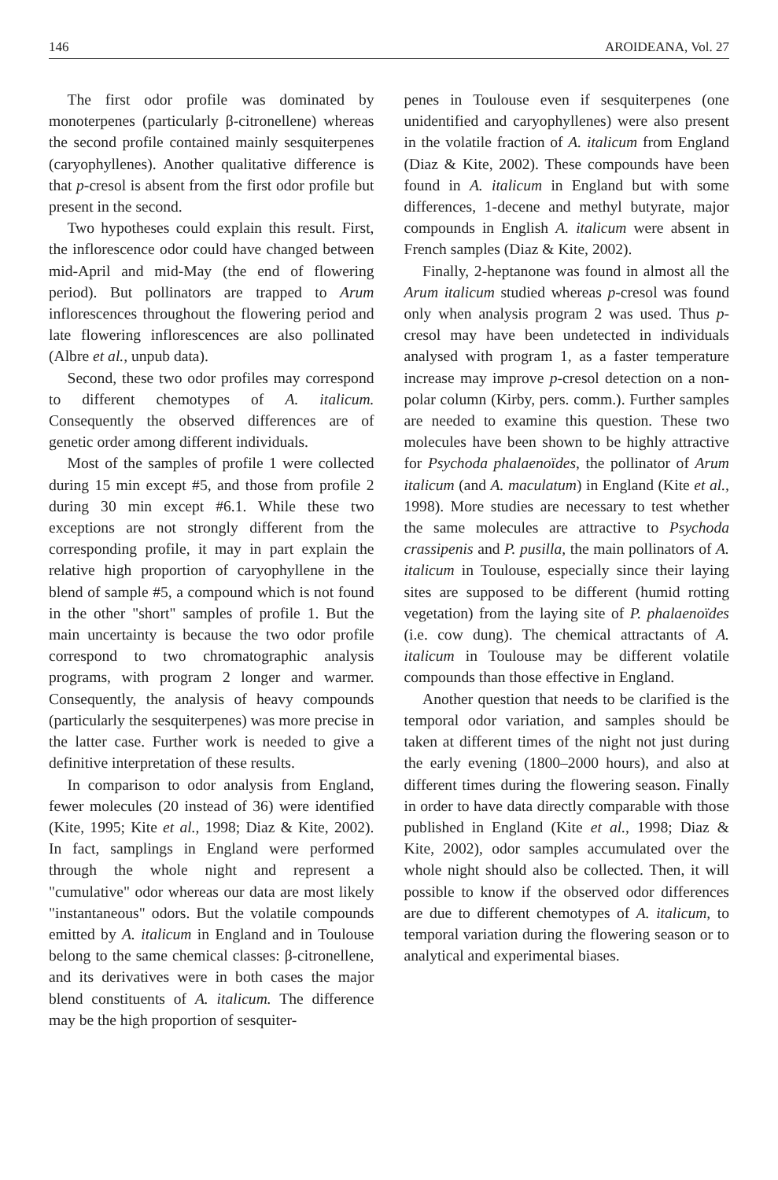146 AROIDEANA, Vol. 27
The first odor profile was dominated by monoterpenes (particularly β-citronellene) whereas the second profile contained mainly sesquiterpenes (caryophyllenes). Another qualitative difference is that p-cresol is absent from the first odor profile but present in the second.
Two hypotheses could explain this result. First, the inflorescence odor could have changed between mid-April and mid-May (the end of flowering period). But pollinators are trapped to Arum inflorescences throughout the flowering period and late flowering inflorescences are also pollinated (Albre et al., unpub data).
Second, these two odor profiles may correspond to different chemotypes of A. italicum. Consequently the observed differences are of genetic order among different individuals.
Most of the samples of profile 1 were collected during 15 min except #5, and those from profile 2 during 30 min except #6.1. While these two exceptions are not strongly different from the corresponding profile, it may in part explain the relative high proportion of caryophyllene in the blend of sample #5, a compound which is not found in the other "short" samples of profile 1. But the main uncertainty is because the two odor profile correspond to two chromatographic analysis programs, with program 2 longer and warmer. Consequently, the analysis of heavy compounds (particularly the sesquiterpenes) was more precise in the latter case. Further work is needed to give a definitive interpretation of these results.
In comparison to odor analysis from England, fewer molecules (20 instead of 36) were identified (Kite, 1995; Kite et al., 1998; Diaz & Kite, 2002). In fact, samplings in England were performed through the whole night and represent a "cumulative" odor whereas our data are most likely "instantaneous" odors. But the volatile compounds emitted by A. italicum in England and in Toulouse belong to the same chemical classes: β-citronellene, and its derivatives were in both cases the major blend constituents of A. italicum. The difference may be the high proportion of sesquiter-
penes in Toulouse even if sesquiterpenes (one unidentified and caryophyllenes) were also present in the volatile fraction of A. italicum from England (Diaz & Kite, 2002). These compounds have been found in A. italicum in England but with some differences, 1-decene and methyl butyrate, major compounds in English A. italicum were absent in French samples (Diaz & Kite, 2002).
Finally, 2-heptanone was found in almost all the Arum italicum studied whereas p-cresol was found only when analysis program 2 was used. Thus p-cresol may have been undetected in individuals analysed with program 1, as a faster temperature increase may improve p-cresol detection on a non-polar column (Kirby, pers. comm.). Further samples are needed to examine this question. These two molecules have been shown to be highly attractive for Psychoda phalaenoïdes, the pollinator of Arum italicum (and A. maculatum) in England (Kite et al., 1998). More studies are necessary to test whether the same molecules are attractive to Psychoda crassipenis and P. pusilla, the main pollinators of A. italicum in Toulouse, especially since their laying sites are supposed to be different (humid rotting vegetation) from the laying site of P. phalaenoïdes (i.e. cow dung). The chemical attractants of A. italicum in Toulouse may be different volatile compounds than those effective in England.
Another question that needs to be clarified is the temporal odor variation, and samples should be taken at different times of the night not just during the early evening (1800–2000 hours), and also at different times during the flowering season. Finally in order to have data directly comparable with those published in England (Kite et al., 1998; Diaz & Kite, 2002), odor samples accumulated over the whole night should also be collected. Then, it will possible to know if the observed odor differences are due to different chemotypes of A. italicum, to temporal variation during the flowering season or to analytical and experimental biases.